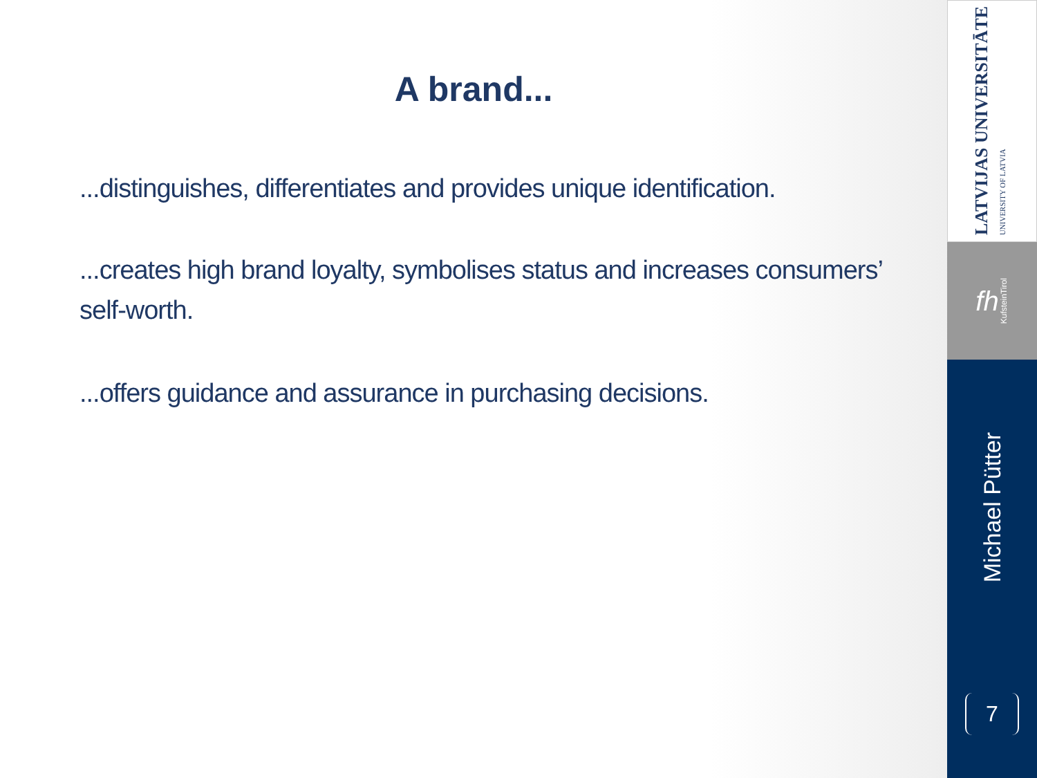A brand...
...distinguishes, differentiates and provides unique identification.
...creates high brand loyalty, symbolises status and increases consumers’ self-worth.
...offers guidance and assurance in purchasing decisions.
LATVIJAS UNIVERSITĀTE
UNIVERSITY OF LATVIA
fh KufsteinTirol
Michael Pütter
7